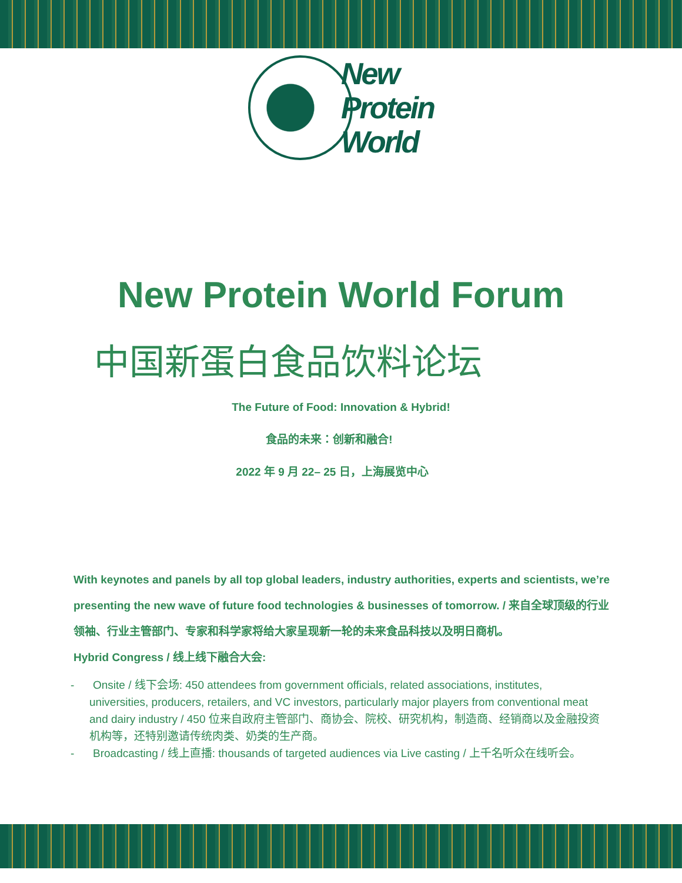New
Protein
World
New Protein World Forum
中国新蛋白食品饮料论坛
The Future of Food: Innovation & Hybrid!
食品的未来：创新和融合!
2022 年 9 月 22– 25 日，上海展览中心
With keynotes and panels by all top global leaders, industry authorities, experts and scientists, we’re presenting the new wave of future food technologies & businesses of tomorrow. / 来自全球顶级的行业领袖、行业主管部门、专家和科学家将给大家呈现新一轮的未来食品科技以及明日商机。
Hybrid Congress / 线上线下融合大会:
- Onsite / 线下会场: 450 attendees from government officials, related associations, institutes, universities, producers, retailers, and VC investors, particularly major players from conventional meat and dairy industry / 450 位来自政府主管部门、商协会、院校、研究机构，制造商、经销商以及金融投资机构等，还特别邀请传统肉类、奶类的生产商。
- Broadcasting / 线上直播: thousands of targeted audiences via Live casting / 上千名听众在线听会。